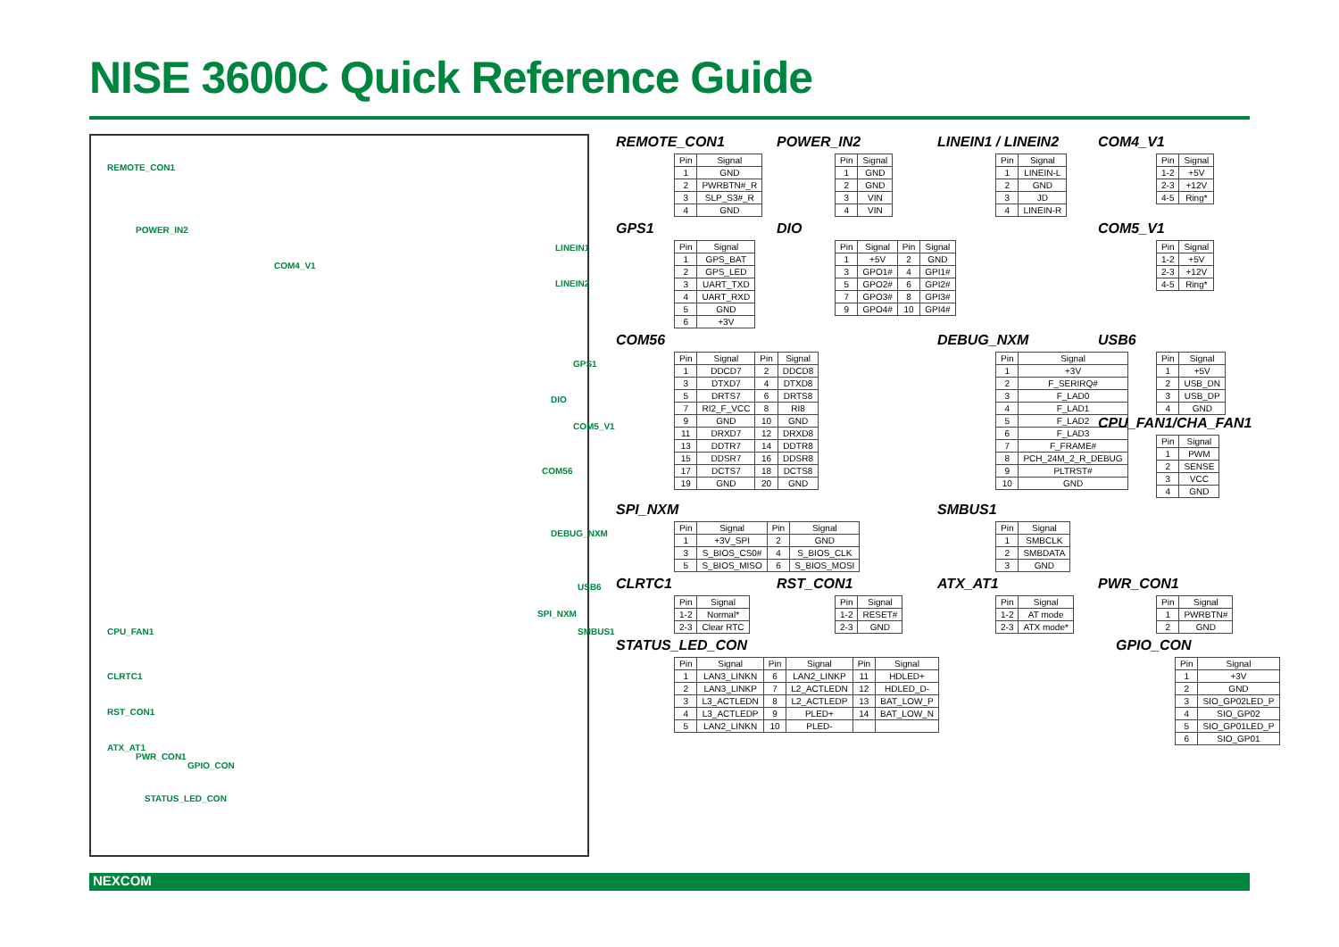NISE 3600C Quick Reference Guide
REMOTE_CON1
POWER_IN2
COM4_V1
LINEIN1
LINEIN2
GPS1
DIO
COM5_V1
COM56
DEBUG_NXM
USB6
SPI_NXM
SMBUS1 CPU_FAN1
CLRTC1
RST_CON1
ATX_AT1
PWR_CON1
GPIO_CON
STATUS_LED_CON
REMOTE_CON1
| Pin | Signal |
| --- | --- |
| 1 | GND |
| 2 | PWRBTN#_R |
| 3 | SLP_S3#_R |
| 4 | GND |
POWER_IN2
| Pin | Signal |
| --- | --- |
| 1 | GND |
| 2 | GND |
| 3 | VIN |
| 4 | VIN |
LINEIN1 / LINEIN2
| Pin | Signal |
| --- | --- |
| 1 | LINEIN-L |
| 2 | GND |
| 3 | JD |
| 4 | LINEIN-R |
COM4_V1
| Pin | Signal |
| --- | --- |
| 1-2 | +5V |
| 2-3 | +12V |
| 4-5 | Ring* |
GPS1
| Pin | Signal |
| --- | --- |
| 1 | GPS_BAT |
| 2 | GPS_LED |
| 3 | UART_TXD |
| 4 | UART_RXD |
| 5 | GND |
| 6 | +3V |
DIO
| Pin | Signal | Pin | Signal |
| --- | --- | --- | --- |
| 1 | +5V | 2 | GND |
| 3 | GPO1# | 4 | GPI1# |
| 5 | GPO2# | 6 | GPI2# |
| 7 | GPO3# | 8 | GPI3# |
| 9 | GPO4# | 10 | GPI4# |
COM5_V1
| Pin | Signal |
| --- | --- |
| 1-2 | +5V |
| 2-3 | +12V |
| 4-5 | Ring* |
COM56
| Pin | Signal | Pin | Signal |
| --- | --- | --- | --- |
| 1 | DDCD7 | 2 | DDCD8 |
| 3 | DTXD7 | 4 | DTXD8 |
| 5 | DRTS7 | 6 | DRTS8 |
| 7 | RI2_F_VCC | 8 | RI8 |
| 9 | GND | 10 | GND |
| 11 | DRXD7 | 12 | DRXD8 |
| 13 | DDTR7 | 14 | DDTR8 |
| 15 | DDSR7 | 16 | DDSR8 |
| 17 | DCTS7 | 18 | DCTS8 |
| 19 | GND | 20 | GND |
DEBUG_NXM
| Pin | Signal |
| --- | --- |
| 1 | +3V |
| 2 | F_SERIRQ# |
| 3 | F_LAD0 |
| 4 | F_LAD1 |
| 5 | F_LAD2 |
| 6 | F_LAD3 |
| 7 | F_FRAME# |
| 8 | PCH_24M_2_R_DEBUG |
| 9 | PLTRST# |
| 10 | GND |
USB6
| Pin | Signal |
| --- | --- |
| 1 | +5V |
| 2 | USB_DN |
| 3 | USB_DP |
| 4 | GND |
CPU_FAN1/CHA_FAN1
| Pin | Signal |
| --- | --- |
| 1 | PWM |
| 2 | SENSE |
| 3 | VCC |
| 4 | GND |
SPI_NXM
| Pin | Signal | Pin | Signal |
| --- | --- | --- | --- |
| 1 | +3V_SPI | 2 | GND |
| 3 | S_BIOS_CS0# | 4 | S_BIOS_CLK |
| 5 | S_BIOS_MISO | 6 | S_BIOS_MOSI |
SMBUS1
| Pin | Signal |
| --- | --- |
| 1 | SMBCLK |
| 2 | SMBDATA |
| 3 | GND |
CLRTC1
| Pin | Signal |
| --- | --- |
| 1-2 | Normal* |
| 2-3 | Clear RTC |
RST_CON1
| Pin | Signal |
| --- | --- |
| 1-2 | RESET# |
| 2-3 | GND |
ATX_AT1
| Pin | Signal |
| --- | --- |
| 1-2 | AT mode |
| 2-3 | ATX mode* |
PWR_CON1
| Pin | Signal |
| --- | --- |
| 1 | PWRBTN# |
| 2 | GND |
STATUS_LED_CON
| Pin | Signal | Pin | Signal | Pin | Signal |
| --- | --- | --- | --- | --- | --- |
| 1 | LAN3_LINKN | 6 | LAN2_LINKP | 11 | HDLED+ |
| 2 | LAN3_LINKP | 7 | L2_ACTLEDN | 12 | HDLED_D- |
| 3 | L3_ACTLEDN | 8 | L2_ACTLEDP | 13 | BAT_LOW_P |
| 4 | L3_ACTLEDP | 9 | PLED+ | 14 | BAT_LOW_N |
| 5 | LAN2_LINKN | 10 | PLED- | | |
GPIO_CON
| Pin | Signal |
| --- | --- |
| 1 | +3V |
| 2 | GND |
| 3 | SIO_GP02LED_P |
| 4 | SIO_GP02 |
| 5 | SIO_GP01LED_P |
| 6 | SIO_GP01 |
NEXCOM